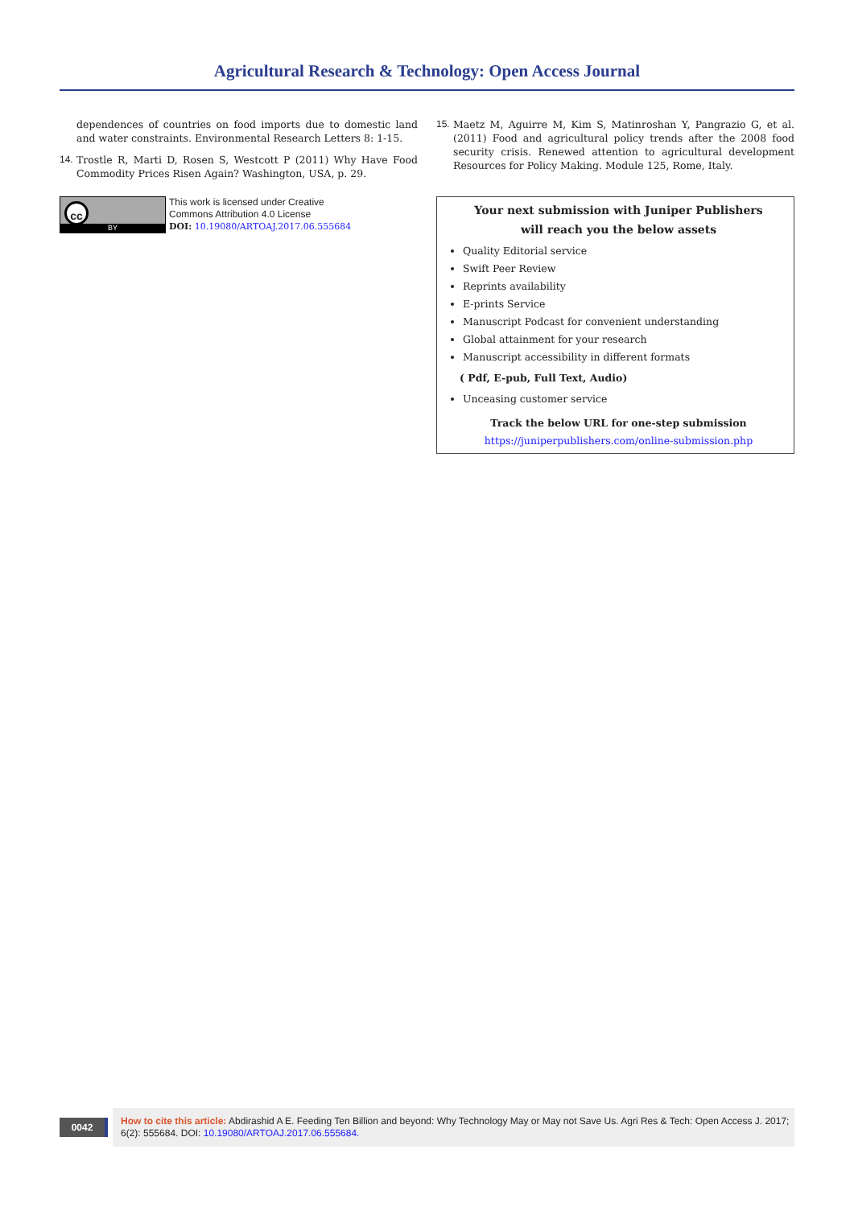Agricultural Research & Technology: Open Access Journal
dependences of countries on food imports due to domestic land and water constraints. Environmental Research Letters 8: 1-15.
14. Trostle R, Marti D, Rosen S, Westcott P (2011) Why Have Food Commodity Prices Risen Again? Washington, USA, p. 29.
cc
BY
This work is licensed under Creative
Commons Attribution 4.0 License
DOI: 10.19080/ARTOAJ.2017.06.555684
15. Maetz M, Aguirre M, Kim S, Matinroshan Y, Pangrazio G, et al. (2011) Food and agricultural policy trends after the 2008 food security crisis. Renewed attention to agricultural development Resources for Policy Making. Module 125, Rome, Italy.
Your next submission with Juniper Publishers
will reach you the below assets
Quality Editorial service
Swift Peer Review
Reprints availability
E-prints Service
Manuscript Podcast for convenient understanding
Global attainment for your research
Manuscript accessibility in different formats
( Pdf, E-pub, Full Text, Audio)
Unceasing customer service
Track the below URL for one-step submission
https://juniperpublishers.com/online-submission.php
0042
How to cite this article: Abdirashid A E. Feeding Ten Billion and beyond: Why Technology May or May not Save Us. Agri Res & Tech: Open Access J. 2017; 6(2): 555684. DOI: 10.19080/ARTOAJ.2017.06.555684.